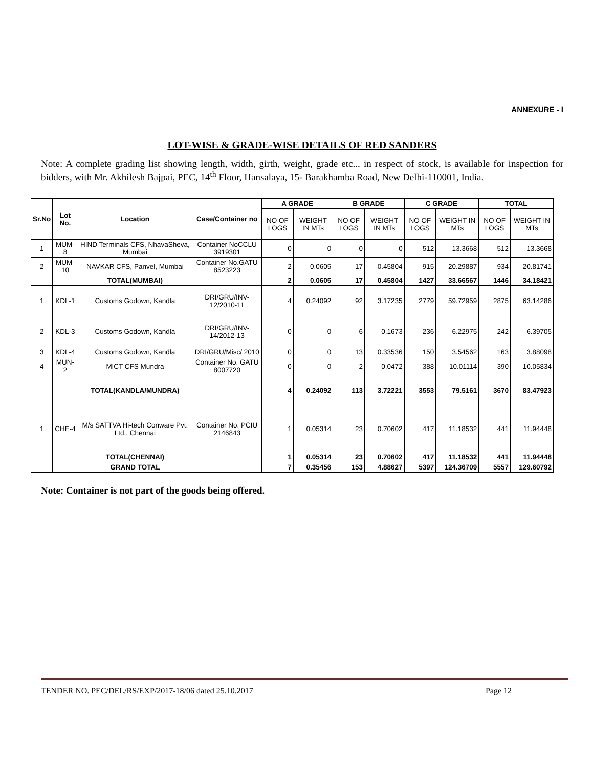ANNEXURE - I
LOT-WISE & GRADE-WISE DETAILS OF RED SANDERS
Note: A complete grading list showing length, width, girth, weight, grade etc... in respect of stock, is available for inspection for bidders, with Mr. Akhilesh Bajpai, PEC, 14<sup>th</sup> Floor, Hansalaya, 15- Barakhamba Road, New Delhi-110001, India.
| Sr.No | Lot No. | Location | Case/Container no | A GRADE | | B GRADE | | C GRADE | | TOTAL | |
| --- | --- | --- | --- | --- | --- | --- | --- | --- | --- | --- | --- |
| | | | | NO OF LOGS | WEIGHT IN MTs | NO OF LOGS | WEIGHT IN MTs | NO OF LOGS | WEIGHT IN MTs | NO OF LOGS | WEIGHT IN MTs |
| 1 | MUM-8 | HIND Terminals CFS, NhavaSheva, Mumbai | Container NoCCLU 3919301 | 0 | 0 | 0 | 0 | 512 | 13.3668 | 512 | 13.3668 |
| 2 | MUM-10 | NAVKAR CFS, Panvel, Mumbai | Container No.GATU 8523223 | 2 | 0.0605 | 17 | 0.45804 | 915 | 20.29887 | 934 | 20.81741 |
| | | TOTAL(MUMBAI) | | 2 | 0.0605 | 17 | 0.45804 | 1427 | 33.66567 | 1446 | 34.18421 |
| 1 | KDL-1 | Customs Godown, Kandla | DRI/GRU/INV-12/2010-11 | 4 | 0.24092 | 92 | 3.17235 | 2779 | 59.72959 | 2875 | 63.14286 |
| 2 | KDL-3 | Customs Godown, Kandla | DRI/GRU/INV-14/2012-13 | 0 | 0 | 6 | 0.1673 | 236 | 6.22975 | 242 | 6.39705 |
| 3 | KDL-4 | Customs Godown, Kandla | DRI/GRU/Misc/ 2010 | 0 | 0 | 13 | 0.33536 | 150 | 3.54562 | 163 | 3.88098 |
| 4 | MUN-2 | MICT CFS Mundra | Container No. GATU 8007720 | 0 | 0 | 2 | 0.0472 | 388 | 10.01114 | 390 | 10.05834 |
| | | TOTAL(KANDLA/MUNDRA) | | 4 | 0.24092 | 113 | 3.72221 | 3553 | 79.5161 | 3670 | 83.47923 |
| 1 | CHE-4 | M/s SATTVA Hi-tech Conware Pvt. Ltd., Chennai | Container No. PCIU 2146843 | 1 | 0.05314 | 23 | 0.70602 | 417 | 11.18532 | 441 | 11.94448 |
| | | TOTAL(CHENNAI) | | 1 | 0.05314 | 23 | 0.70602 | 417 | 11.18532 | 441 | 11.94448 |
| | | GRAND TOTAL | | 7 | 0.35456 | 153 | 4.88627 | 5397 | 124.36709 | 5557 | 129.60792 |
Note: Container is not part of the goods being offered.
TENDER NO. PEC/DEL/RS/EXP/2017-18/06 dated 25.10.2017 Page 12